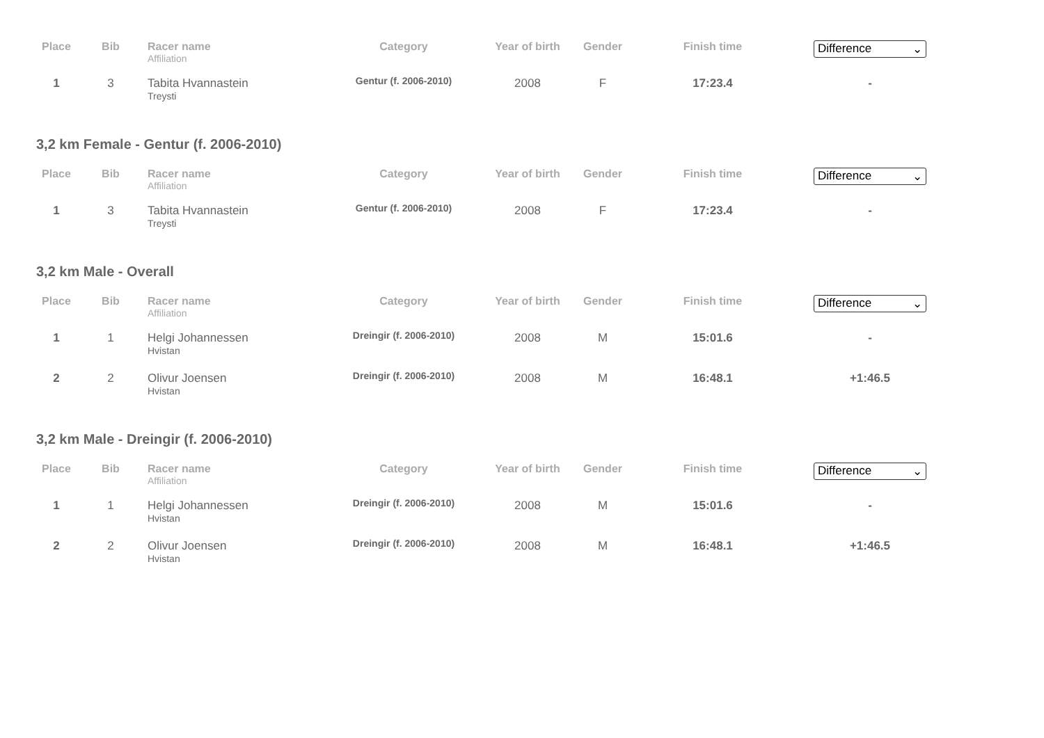| Place | Bib | Racer name Affiliation | Category | Year of birth | Gender | Finish time | Difference ⌄ |
| --- | --- | --- | --- | --- | --- | --- | --- |
| 1 | 3 | Tabita Hvannastein Treysti | Gentur (f. 2006-2010) | 2008 | F | 17:23.4 | - |
3,2 km Female - Gentur (f. 2006-2010)
| Place | Bib | Racer name Affiliation | Category | Year of birth | Gender | Finish time | Difference ⌄ |
| --- | --- | --- | --- | --- | --- | --- | --- |
| 1 | 3 | Tabita Hvannastein Treysti | Gentur (f. 2006-2010) | 2008 | F | 17:23.4 | - |
3,2 km Male - Overall
| Place | Bib | Racer name Affiliation | Category | Year of birth | Gender | Finish time | Difference ⌄ |
| --- | --- | --- | --- | --- | --- | --- | --- |
| 1 | 1 | Helgi Johannessen Hvistan | Dreingir (f. 2006-2010) | 2008 | M | 15:01.6 | - |
| 2 | 2 | Olivur Joensen Hvistan | Dreingir (f. 2006-2010) | 2008 | M | 16:48.1 | +1:46.5 |
3,2 km Male - Dreingir (f. 2006-2010)
| Place | Bib | Racer name Affiliation | Category | Year of birth | Gender | Finish time | Difference ⌄ |
| --- | --- | --- | --- | --- | --- | --- | --- |
| 1 | 1 | Helgi Johannessen Hvistan | Dreingir (f. 2006-2010) | 2008 | M | 15:01.6 | - |
| 2 | 2 | Olivur Joensen Hvistan | Dreingir (f. 2006-2010) | 2008 | M | 16:48.1 | +1:46.5 |